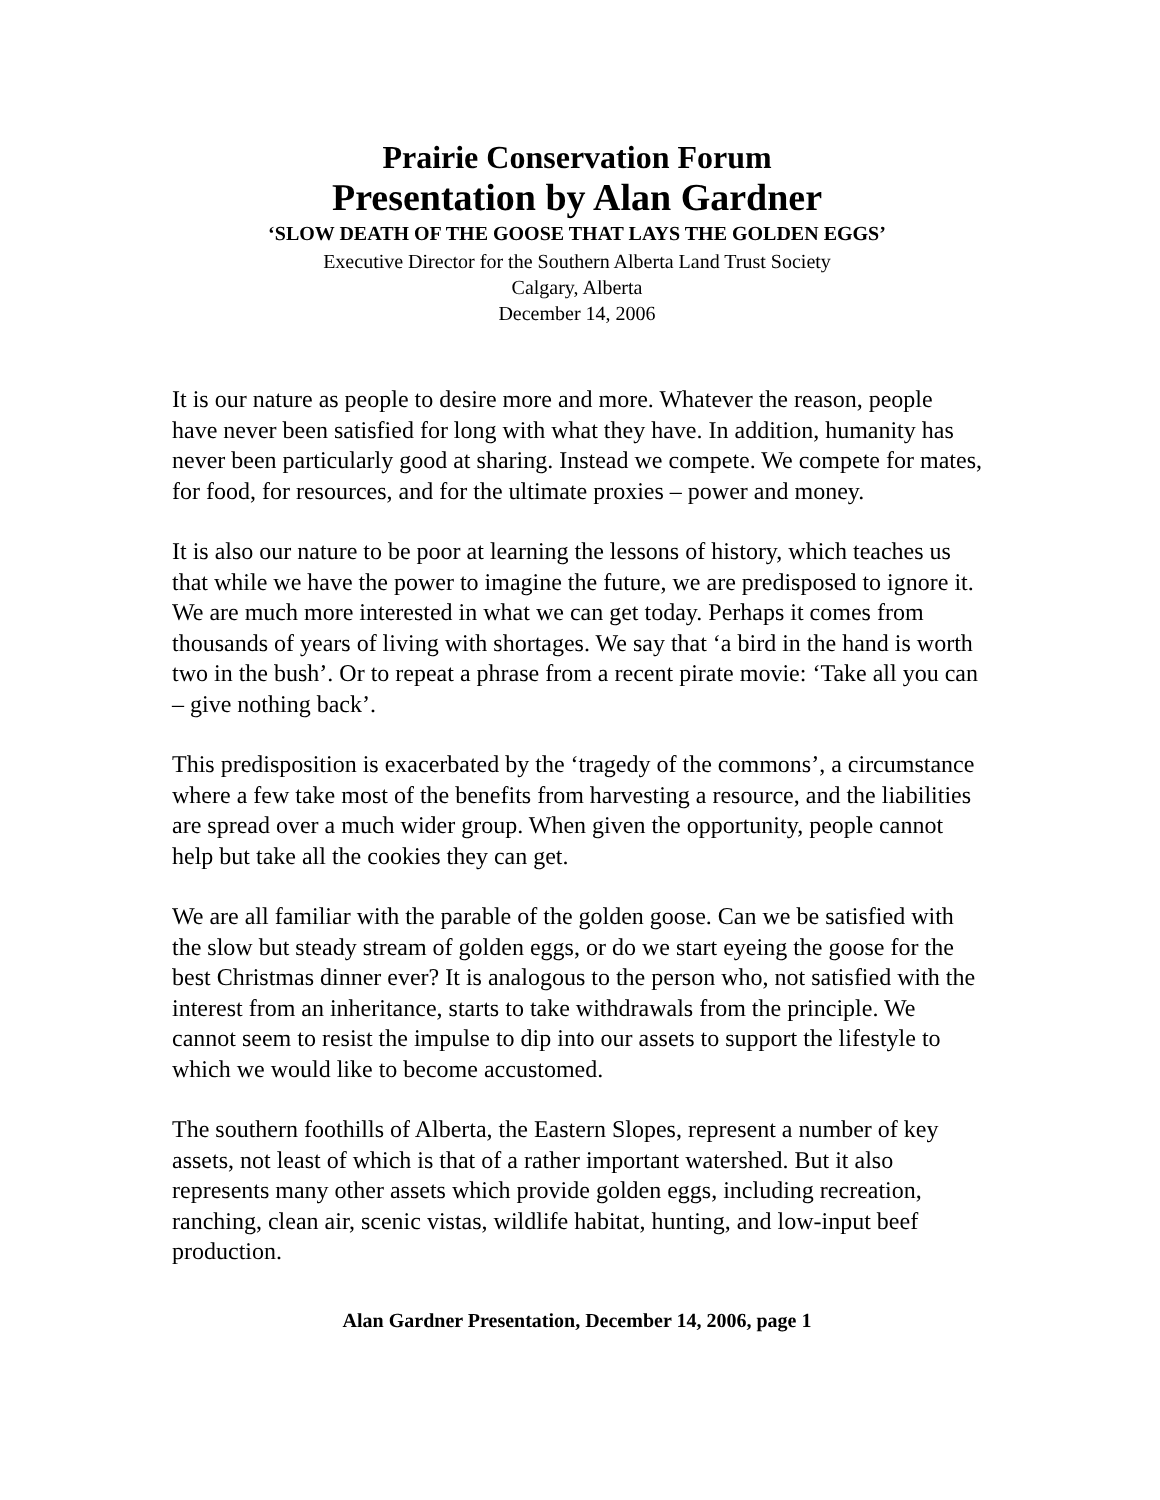Prairie Conservation Forum
Presentation by Alan Gardner
‘SLOW DEATH OF THE GOOSE THAT LAYS THE GOLDEN EGGS’
Executive Director for the Southern Alberta Land Trust Society
Calgary, Alberta
December 14, 2006
It is our nature as people to desire more and more. Whatever the reason, people have never been satisfied for long with what they have. In addition, humanity has never been particularly good at sharing. Instead we compete. We compete for mates, for food, for resources, and for the ultimate proxies – power and money.
It is also our nature to be poor at learning the lessons of history, which teaches us that while we have the power to imagine the future, we are predisposed to ignore it. We are much more interested in what we can get today. Perhaps it comes from thousands of years of living with shortages. We say that ‘a bird in the hand is worth two in the bush’. Or to repeat a phrase from a recent pirate movie: ‘Take all you can – give nothing back’.
This predisposition is exacerbated by the ‘tragedy of the commons’, a circumstance where a few take most of the benefits from harvesting a resource, and the liabilities are spread over a much wider group. When given the opportunity, people cannot help but take all the cookies they can get.
We are all familiar with the parable of the golden goose. Can we be satisfied with the slow but steady stream of golden eggs, or do we start eyeing the goose for the best Christmas dinner ever? It is analogous to the person who, not satisfied with the interest from an inheritance, starts to take withdrawals from the principle. We cannot seem to resist the impulse to dip into our assets to support the lifestyle to which we would like to become accustomed.
The southern foothills of Alberta, the Eastern Slopes, represent a number of key assets, not least of which is that of a rather important watershed. But it also represents many other assets which provide golden eggs, including recreation, ranching, clean air, scenic vistas, wildlife habitat, hunting, and low-input beef production.
Alan Gardner Presentation, December 14, 2006, page 1